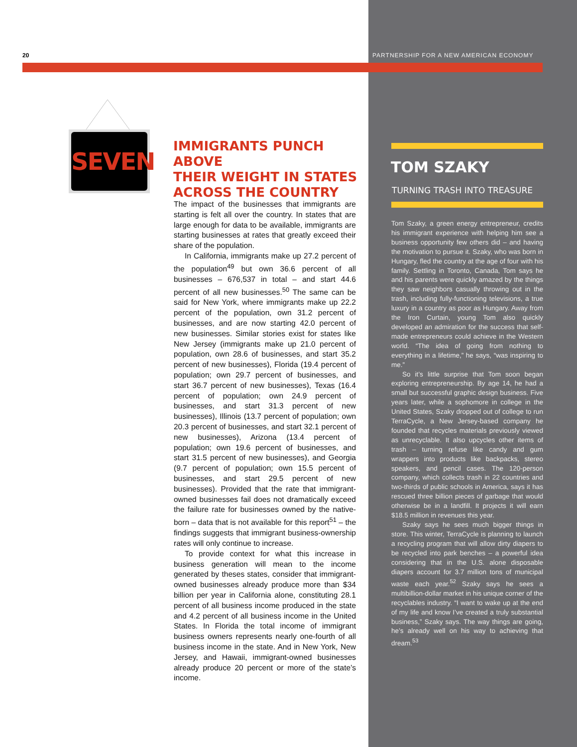20
SEVEN
IMMIGRANTS PUNCH ABOVE
THEIR WEIGHT IN STATES
ACROSS THE COUNTRY
The impact of the businesses that immigrants are starting is felt all over the country. In states that are large enough for data to be available, immigrants are starting businesses at rates that greatly exceed their share of the population.
In California, immigrants make up 27.2 percent of the population<sup>49</sup> but own 36.6 percent of all businesses – 676,537 in total – and start 44.6 percent of all new businesses.<sup>50</sup> The same can be said for New York, where immigrants make up 22.2 percent of the population, own 31.2 percent of businesses, and are now starting 42.0 percent of new businesses. Similar stories exist for states like New Jersey (immigrants make up 21.0 percent of population, own 28.6 of businesses, and start 35.2 percent of new businesses), Florida (19.4 percent of population; own 29.7 percent of businesses, and start 36.7 percent of new businesses), Texas (16.4 percent of population; own 24.9 percent of businesses, and start 31.3 percent of new businesses), Illinois (13.7 percent of population; own 20.3 percent of businesses, and start 32.1 percent of new businesses), Arizona (13.4 percent of population; own 19.6 percent of businesses, and start 31.5 percent of new businesses), and Georgia (9.7 percent of population; own 15.5 percent of businesses, and start 29.5 percent of new businesses). Provided that the rate that immigrant-owned businesses fail does not dramatically exceed the failure rate for businesses owned by the native-born – data that is not available for this report<sup>51</sup> – the findings suggests that immigrant business-ownership rates will only continue to increase.
To provide context for what this increase in business generation will mean to the income generated by theses states, consider that immigrant-owned businesses already produce more than $34 billion per year in California alone, constituting 28.1 percent of all business income produced in the state and 4.2 percent of all business income in the United States. In Florida the total income of immigrant business owners represents nearly one-fourth of all business income in the state. And in New York, New Jersey, and Hawaii, immigrant-owned businesses already produce 20 percent or more of the state’s income.
PARTNERSHIP FOR A NEW AMERICAN ECONOMY
TOM SZAKY
TURNING TRASH INTO TREASURE
Tom Szaky, a green energy entrepreneur, credits his immigrant experience with helping him see a business opportunity few others did – and having the motivation to pursue it. Szaky, who was born in Hungary, fled the country at the age of four with his family. Settling in Toronto, Canada, Tom says he and his parents were quickly amazed by the things they saw neighbors casually throwing out in the trash, including fully-functioning televisions, a true luxury in a country as poor as Hungary. Away from the Iron Curtain, young Tom also quickly developed an admiration for the success that self-made entrepreneurs could achieve in the Western world. “The idea of going from nothing to everything in a lifetime,” he says, “was inspiring to me.”
So it’s little surprise that Tom soon began exploring entrepreneurship. By age 14, he had a small but successful graphic design business. Five years later, while a sophomore in college in the United States, Szaky dropped out of college to run TerraCycle, a New Jersey-based company he founded that recycles materials previously viewed as unrecyclable. It also upcycles other items of trash – turning refuse like candy and gum wrappers into products like backpacks, stereo speakers, and pencil cases. The 120-person company, which collects trash in 22 countries and two-thirds of public schools in America, says it has rescued three billion pieces of garbage that would otherwise be in a landfill. It projects it will earn $18.5 million in revenues this year.
Szaky says he sees much bigger things in store. This winter, TerraCycle is planning to launch a recycling program that will allow dirty diapers to be recycled into park benches – a powerful idea considering that in the U.S. alone disposable diapers account for 3.7 million tons of municipal waste each year.<sup>52</sup> Szaky says he sees a multibillion-dollar market in his unique corner of the recyclables industry. “I want to wake up at the end of my life and know I’ve created a truly substantial business,” Szaky says. The way things are going, he’s already well on his way to achieving that dream.<sup>53</sup>